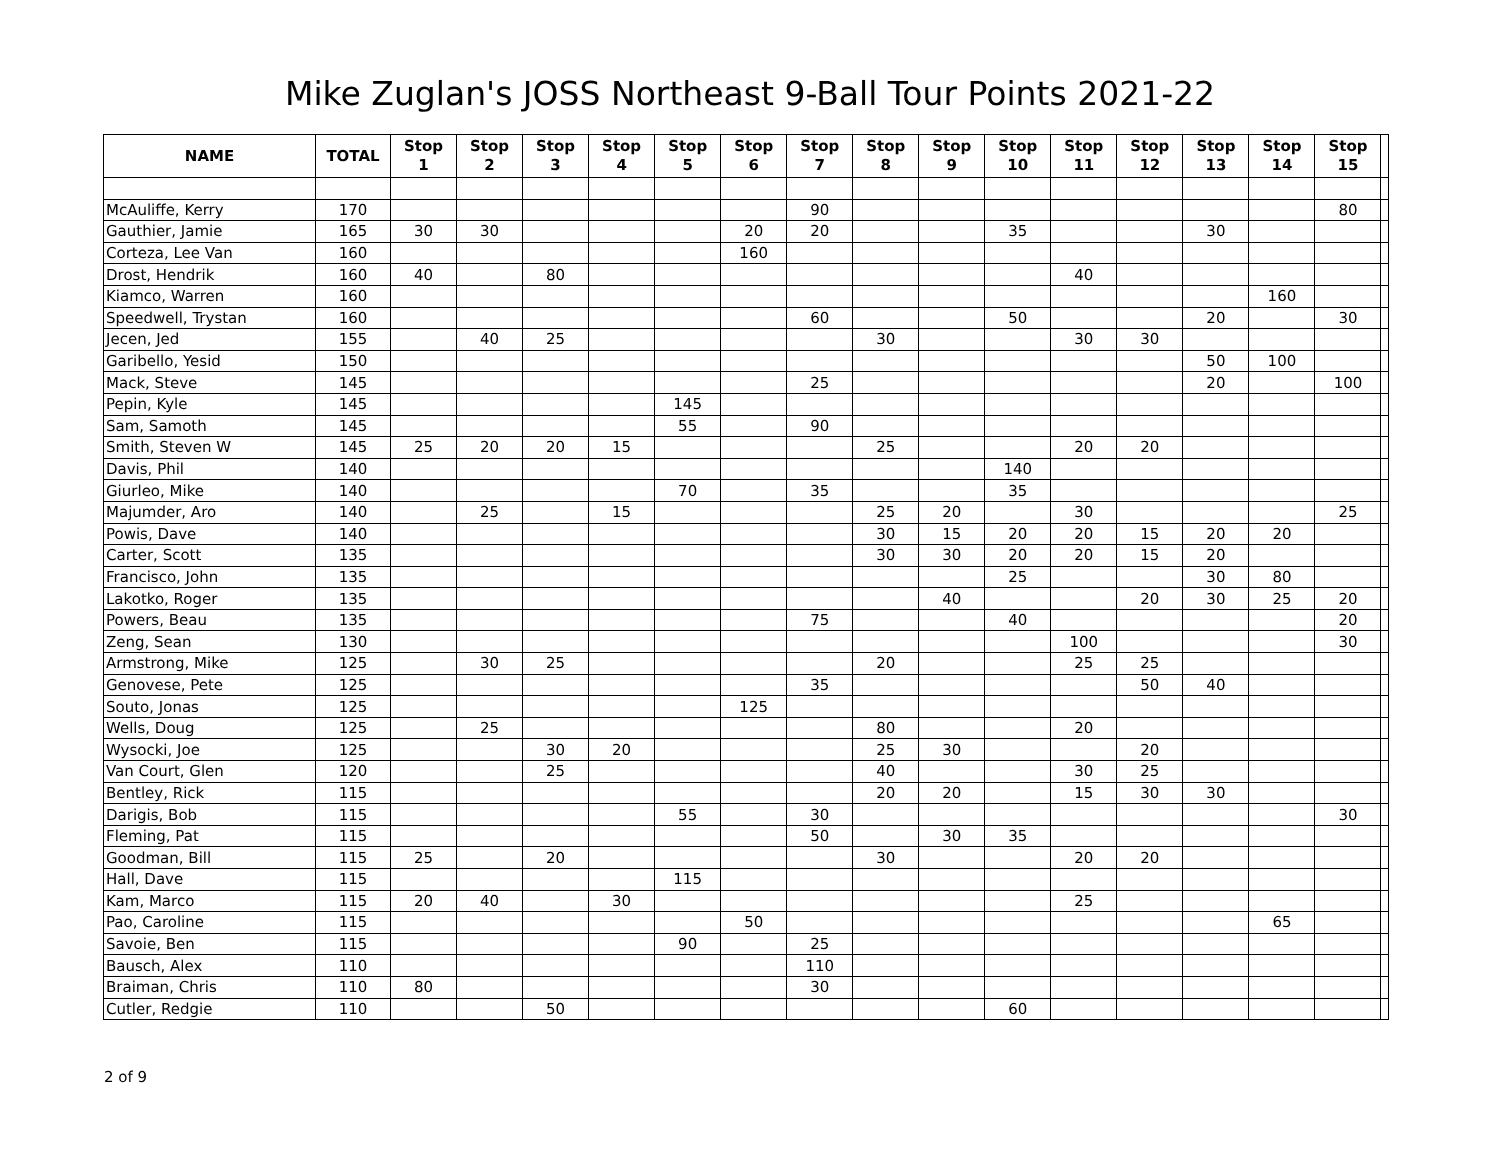Mike Zuglan's JOSS Northeast 9-Ball Tour Points 2021-22
| NAME | TOTAL | Stop 1 | Stop 2 | Stop 3 | Stop 4 | Stop 5 | Stop 6 | Stop 7 | Stop 8 | Stop 9 | Stop 10 | Stop 11 | Stop 12 | Stop 13 | Stop 14 | Stop 15 | |
| --- | --- | --- | --- | --- | --- | --- | --- | --- | --- | --- | --- | --- | --- | --- | --- | --- | --- |
| McAuliffe, Kerry | 170 | | | | | | | 90 | | | | | | | | 80 | |
| Gauthier, Jamie | 165 | 30 | 30 | | | | 20 | 20 | | | 35 | | | 30 | | | |
| Corteza, Lee Van | 160 | | | | | | 160 | | | | | | | | | | |
| Drost, Hendrik | 160 | 40 | | 80 | | | | | | | | 40 | | | | | |
| Kiamco, Warren | 160 | | | | | | | | | | | | | | 160 | | |
| Speedwell, Trystan | 160 | | | | | | | 60 | | | 50 | | | 20 | | 30 | |
| Jecen, Jed | 155 | | 40 | 25 | | | | | 30 | | | 30 | 30 | | | | |
| Garibello, Yesid | 150 | | | | | | | | | | | | | 50 | 100 | | |
| Mack, Steve | 145 | | | | | | | 25 | | | | | | 20 | | 100 | |
| Pepin, Kyle | 145 | | | | | 145 | | | | | | | | | | | |
| Sam, Samoth | 145 | | | | | 55 | | 90 | | | | | | | | | |
| Smith, Steven W | 145 | 25 | 20 | 20 | 15 | | | | 25 | | | 20 | 20 | | | | |
| Davis, Phil | 140 | | | | | | | | | | 140 | | | | | | |
| Giurleo, Mike | 140 | | | | | 70 | | 35 | | | 35 | | | | | | |
| Majumder, Aro | 140 | | 25 | | 15 | | | | 25 | 20 | | 30 | | | | 25 | |
| Powis, Dave | 140 | | | | | | | | 30 | 15 | 20 | 20 | 15 | 20 | 20 | | |
| Carter, Scott | 135 | | | | | | | | 30 | 30 | 20 | 20 | 15 | 20 | | | |
| Francisco, John | 135 | | | | | | | | | | 25 | | | 30 | 80 | | |
| Lakotko, Roger | 135 | | | | | | | | | 40 | | | 20 | 30 | 25 | 20 | |
| Powers, Beau | 135 | | | | | | | 75 | | | 40 | | | | | 20 | |
| Zeng, Sean | 130 | | | | | | | | | | | 100 | | | | 30 | |
| Armstrong, Mike | 125 | | 30 | 25 | | | | | 20 | | | 25 | 25 | | | | |
| Genovese, Pete | 125 | | | | | | | 35 | | | | | 50 | 40 | | | |
| Souto, Jonas | 125 | | | | | | 125 | | | | | | | | | | |
| Wells, Doug | 125 | | 25 | | | | | | 80 | | | 20 | | | | | |
| Wysocki, Joe | 125 | | | 30 | 20 | | | | 25 | 30 | | | 20 | | | | |
| Van Court, Glen | 120 | | | 25 | | | | | 40 | | | 30 | 25 | | | | |
| Bentley, Rick | 115 | | | | | | | | 20 | 20 | | 15 | 30 | 30 | | | |
| Darigis, Bob | 115 | | | | | 55 | | 30 | | | | | | | | 30 | |
| Fleming, Pat | 115 | | | | | | | 50 | | 30 | 35 | | | | | | |
| Goodman, Bill | 115 | 25 | | 20 | | | | | 30 | | | 20 | 20 | | | | |
| Hall, Dave | 115 | | | | | 115 | | | | | | | | | | | |
| Kam, Marco | 115 | 20 | 40 | | 30 | | | | | | | 25 | | | | | |
| Pao, Caroline | 115 | | | | | | 50 | | | | | | | | 65 | | |
| Savoie, Ben | 115 | | | | | 90 | | 25 | | | | | | | | | |
| Bausch, Alex | 110 | | | | | | | 110 | | | | | | | | | |
| Braiman, Chris | 110 | 80 | | | | | | 30 | | | | | | | | | |
| Cutler, Redgie | 110 | | | 50 | | | | | | | 60 | | | | | | |
2 of 9